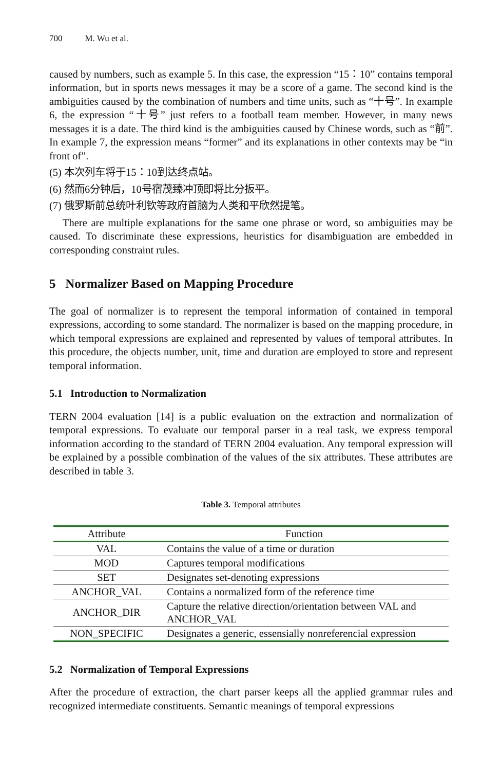700 M. Wu et al.
caused by numbers, such as example 5. In this case, the expression “15：10” contains temporal information, but in sports news messages it may be a score of a game. The second kind is the ambiguities caused by the combination of numbers and time units, such as “十号”. In example 6, the expression “十号” just refers to a football team member. However, in many news messages it is a date. The third kind is the ambiguities caused by Chinese words, such as “前”. In example 7, the expression means “former” and its explanations in other contexts may be “in front of”.
(5) 本次列车将于15：10到达终点站。
(6) 然而6分钟后，10号宿茂臻冲顶即将比分扳平。
(7) 俄罗斯前总统叶利钦等政府首脑为人类和平欣然提笔。
There are multiple explanations for the same one phrase or word, so ambiguities may be caused. To discriminate these expressions, heuristics for disambiguation are embedded in corresponding constraint rules.
5 Normalizer Based on Mapping Procedure
The goal of normalizer is to represent the temporal information of contained in temporal expressions, according to some standard. The normalizer is based on the mapping procedure, in which temporal expressions are explained and represented by values of temporal attributes. In this procedure, the objects number, unit, time and duration are employed to store and represent temporal information.
5.1 Introduction to Normalization
TERN 2004 evaluation [14] is a public evaluation on the extraction and normalization of temporal expressions. To evaluate our temporal parser in a real task, we express temporal information according to the standard of TERN 2004 evaluation. Any temporal expression will be explained by a possible combination of the values of the six attributes. These attributes are described in table 3.
Table 3. Temporal attributes
| Attribute | Function |
| --- | --- |
| VAL | Contains the value of a time or duration |
| MOD | Captures temporal modifications |
| SET | Designates set-denoting expressions |
| ANCHOR_VAL | Contains a normalized form of the reference time |
| ANCHOR_DIR | Capture the relative direction/orientation between VAL and ANCHOR_VAL |
| NON_SPECIFIC | Designates a generic, essensially nonreferencial expression |
5.2 Normalization of Temporal Expressions
After the procedure of extraction, the chart parser keeps all the applied grammar rules and recognized intermediate constituents. Semantic meanings of temporal expressions